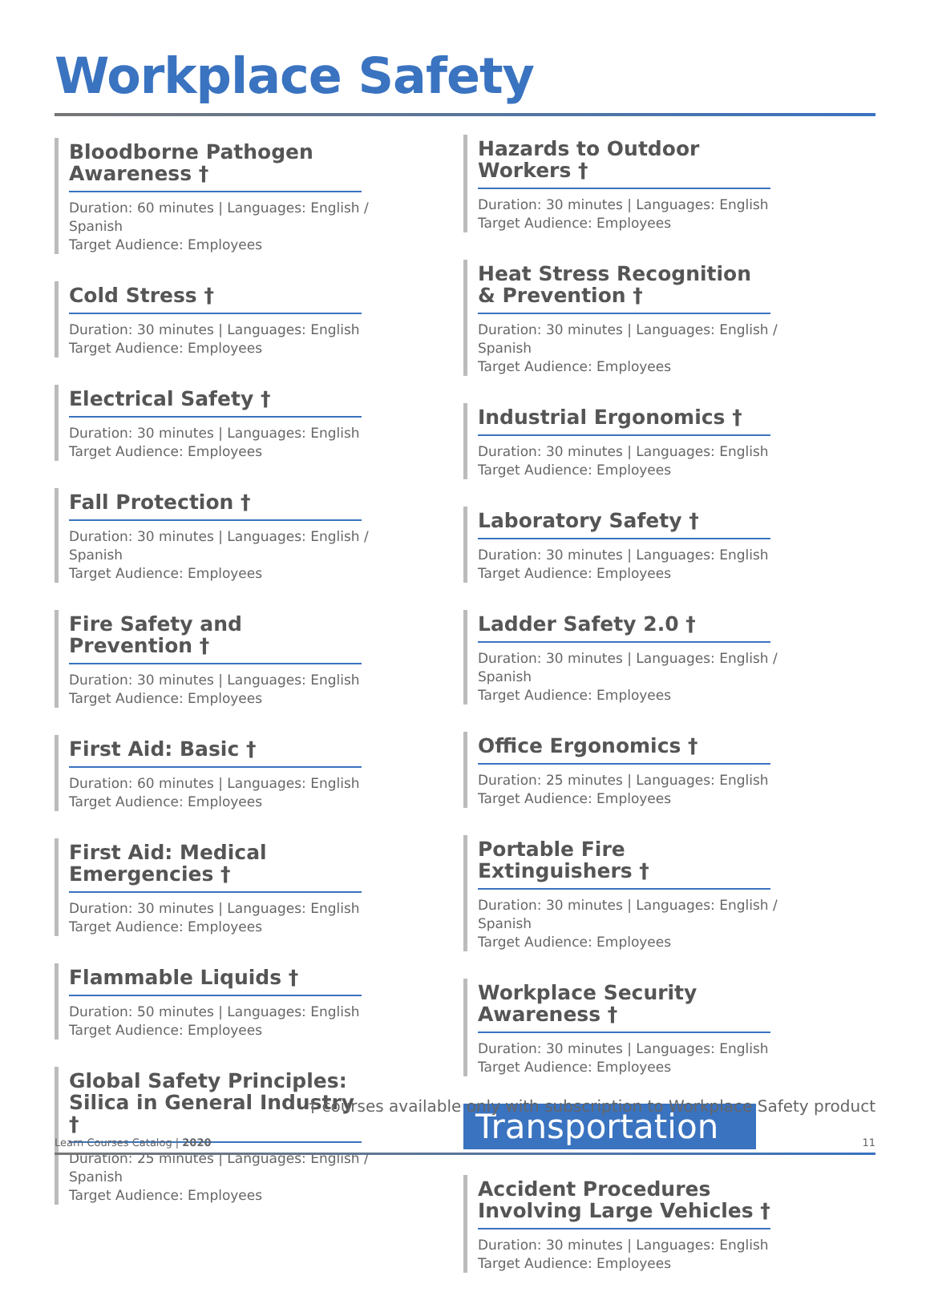Workplace Safety
Bloodborne Pathogen Awareness †
Duration: 60 minutes | Languages: English / Spanish
Target Audience: Employees
Cold Stress †
Duration: 30 minutes | Languages: English
Target Audience: Employees
Electrical Safety †
Duration: 30 minutes | Languages: English
Target Audience: Employees
Fall Protection †
Duration: 30 minutes | Languages: English / Spanish
Target Audience: Employees
Fire Safety and Prevention †
Duration: 30 minutes | Languages: English
Target Audience: Employees
First Aid: Basic †
Duration: 60 minutes | Languages: English
Target Audience: Employees
First Aid: Medical Emergencies †
Duration: 30 minutes | Languages: English
Target Audience: Employees
Flammable Liquids †
Duration: 50 minutes | Languages: English
Target Audience: Employees
Global Safety Principles:
Silica in General Industry †
Duration: 25 minutes | Languages: English / Spanish
Target Audience: Employees
Hazards to Outdoor Workers †
Duration: 30 minutes | Languages: English
Target Audience: Employees
Heat Stress Recognition
& Prevention †
Duration: 30 minutes | Languages: English / Spanish
Target Audience: Employees
Industrial Ergonomics †
Duration: 30 minutes | Languages: English
Target Audience: Employees
Laboratory Safety †
Duration: 30 minutes | Languages: English
Target Audience: Employees
Ladder Safety 2.0 †
Duration: 30 minutes | Languages: English / Spanish
Target Audience: Employees
Office Ergonomics †
Duration: 25 minutes | Languages: English
Target Audience: Employees
Portable Fire Extinguishers †
Duration: 30 minutes | Languages: English / Spanish
Target Audience: Employees
Workplace Security Awareness †
Duration: 30 minutes | Languages: English
Target Audience: Employees
Transportation
Accident Procedures
Involving Large Vehicles †
Duration: 30 minutes | Languages: English
Target Audience: Employees
† courses available only with subscription to Workplace Safety product
Learn Courses Catalog | 2020 11